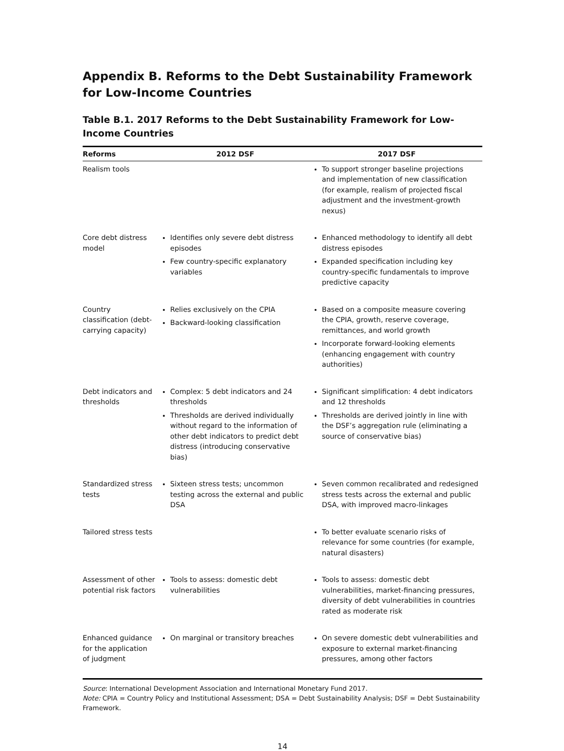Appendix B. Reforms to the Debt Sustainability Framework for Low-Income Countries
Table B.1. 2017 Reforms to the Debt Sustainability Framework for Low-Income Countries
| Reforms | 2012 DSF | 2017 DSF |
| --- | --- | --- |
| Realism tools | | To support stronger baseline projections and implementation of new classification (for example, realism of projected fiscal adjustment and the investment-growth nexus) |
| Core debt distress model | Identifies only severe debt distress episodes Few country-specific explanatory variables | Enhanced methodology to identify all debt distress episodes Expanded specification including key country-specific fundamentals to improve predictive capacity |
| Country classification (debt-carrying capacity) | Relies exclusively on the CPIA Backward-looking classification | Based on a composite measure covering the CPIA, growth, reserve coverage, remittances, and world growth Incorporate forward-looking elements (enhancing engagement with country authorities) |
| Debt indicators and thresholds | Complex: 5 debt indicators and 24 thresholds Thresholds are derived individually without regard to the information of other debt indicators to predict debt distress (introducing conservative bias) | Significant simplification: 4 debt indicators and 12 thresholds Thresholds are derived jointly in line with the DSF’s aggregation rule (eliminating a source of conservative bias) |
| Standardized stress tests | Sixteen stress tests; uncommon testing across the external and public DSA | Seven common recalibrated and redesigned stress tests across the external and public DSA, with improved macro-linkages |
| Tailored stress tests | | To better evaluate scenario risks of relevance for some countries (for example, natural disasters) |
| Assessment of other potential risk factors | Tools to assess: domestic debt vulnerabilities | Tools to assess: domestic debt vulnerabilities, market-financing pressures, diversity of debt vulnerabilities in countries rated as moderate risk |
| Enhanced guidance for the application of judgment | On marginal or transitory breaches | On severe domestic debt vulnerabilities and exposure to external market-financing pressures, among other factors |
Source: International Development Association and International Monetary Fund 2017.
Note: CPIA = Country Policy and Institutional Assessment; DSA = Debt Sustainability Analysis; DSF = Debt Sustainability Framework.
14